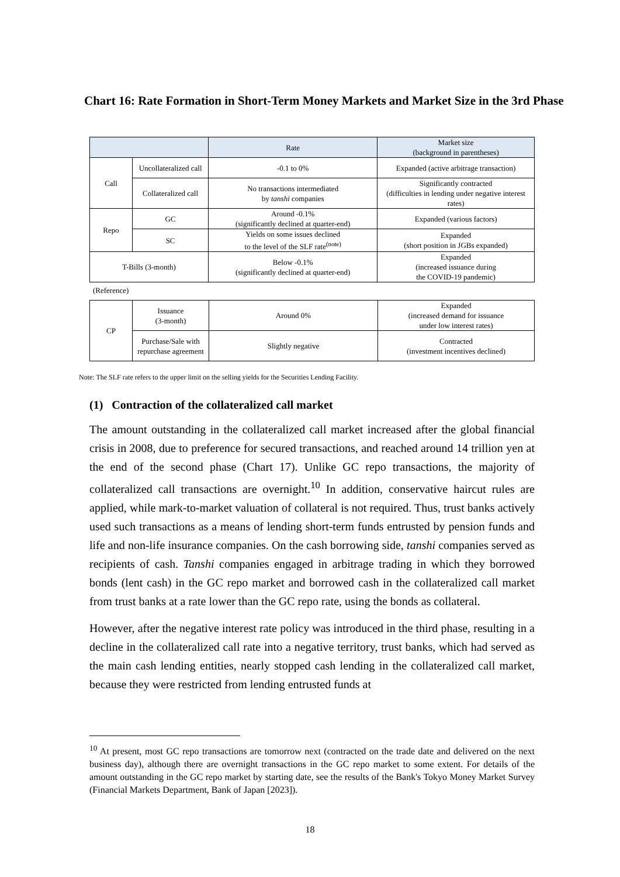Chart 16: Rate Formation in Short-Term Money Markets and Market Size in the 3rd Phase
| | | Rate | Market size (background in parentheses) |
| --- | --- | --- | --- |
| Call | Uncollateralized call | -0.1 to 0% | Expanded (active arbitrage transaction) |
| | Collateralized call | No transactions intermediated by tanshi companies | Significantly contracted (difficulties in lending under negative interest rates) |
| Repo | GC | Around -0.1% (significantly declined at quarter-end) | Expanded (various factors) |
| | SC | Yields on some issues declined to the level of the SLF rate<sup>(note)</sup> | Expanded (short position in JGBs expanded) |
| T-Bills (3-month) | | Below -0.1% (significantly declined at quarter-end) | Expanded (increased issuance during the COVID-19 pandemic) |
(Reference)
| CP | Issuance (3-month) | Around 0% | Expanded (increased demand for issuance under low interest rates) |
| | Purchase/Sale with repurchase agreement | Slightly negative | Contracted (investment incentives declined) |
Note: The SLF rate refers to the upper limit on the selling yields for the Securities Lending Facility.
(1) Contraction of the collateralized call market
The amount outstanding in the collateralized call market increased after the global financial crisis in 2008, due to preference for secured transactions, and reached around 14 trillion yen at the end of the second phase (Chart 17). Unlike GC repo transactions, the majority of collateralized call transactions are overnight.<sup>10</sup> In addition, conservative haircut rules are applied, while mark-to-market valuation of collateral is not required. Thus, trust banks actively used such transactions as a means of lending short-term funds entrusted by pension funds and life and non-life insurance companies. On the cash borrowing side, tanshi companies served as recipients of cash. Tanshi companies engaged in arbitrage trading in which they borrowed bonds (lent cash) in the GC repo market and borrowed cash in the collateralized call market from trust banks at a rate lower than the GC repo rate, using the bonds as collateral.
However, after the negative interest rate policy was introduced in the third phase, resulting in a decline in the collateralized call rate into a negative territory, trust banks, which had served as the main cash lending entities, nearly stopped cash lending in the collateralized call market, because they were restricted from lending entrusted funds at
<sup>10</sup> At present, most GC repo transactions are tomorrow next (contracted on the trade date and delivered on the next business day), although there are overnight transactions in the GC repo market to some extent. For details of the amount outstanding in the GC repo market by starting date, see the results of the Bank's Tokyo Money Market Survey (Financial Markets Department, Bank of Japan [2023]).
18